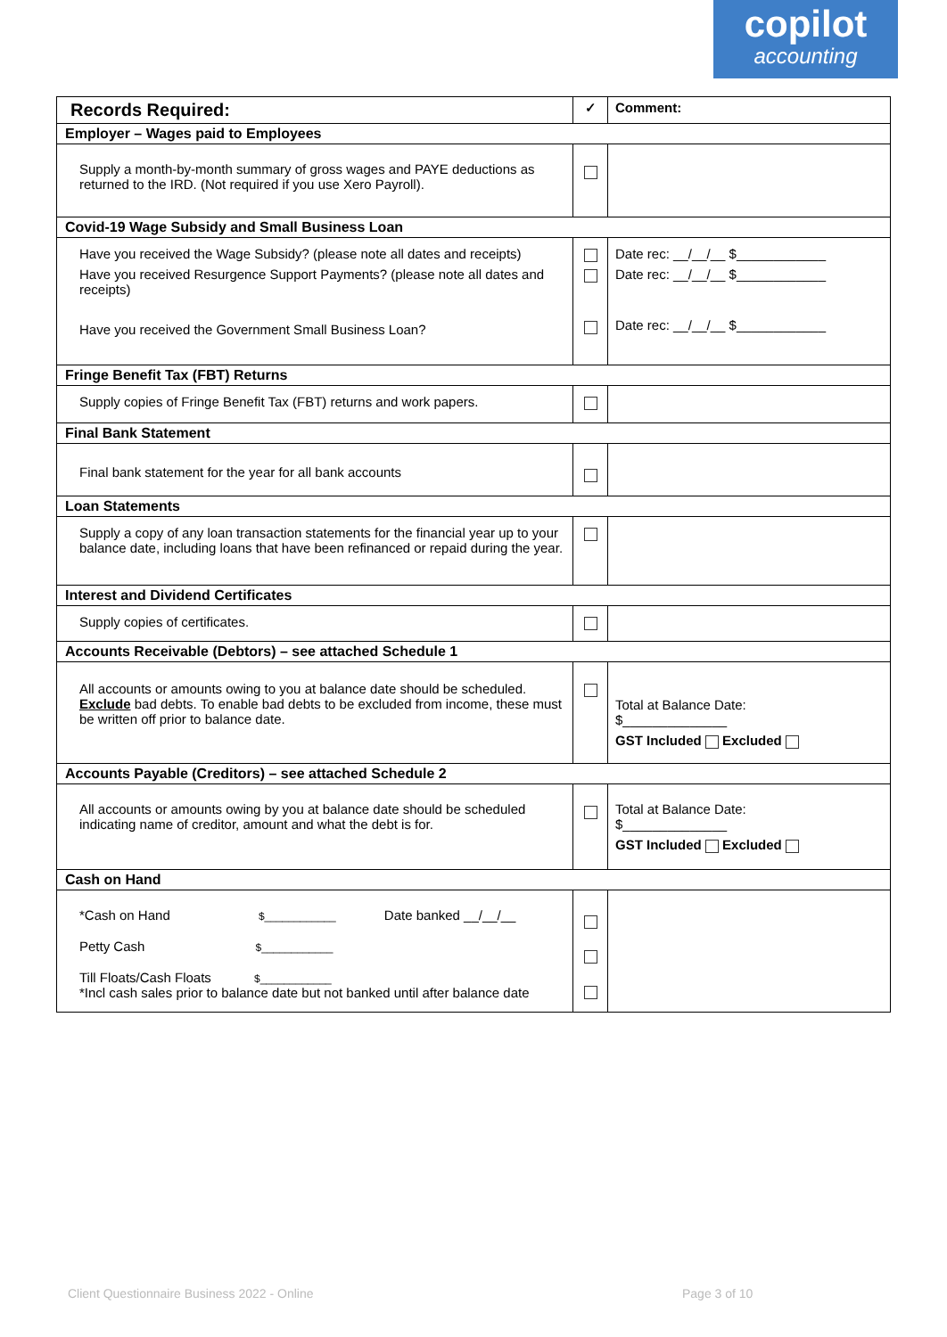copilot
accounting
| Records Required: | ✓ | Comment: |
| --- | --- | --- |
| Employer – Wages paid to Employees | | |
| Supply a month-by-month summary of gross wages and PAYE deductions as returned to the IRD. (Not required if you use Xero Payroll). | | |
| Covid-19 Wage Subsidy and Small Business Loan | | |
| Have you received the Wage Subsidy? (please note all dates and receipts) Have you received Resurgence Support Payments? (please note all dates and receipts) Have you received the Government Small Business Loan? | | Date rec: __/__/__ $____________ Date rec: __/__/__ $____________ Date rec: __/__/__ $____________ |
| Fringe Benefit Tax (FBT) Returns | | |
| Supply copies of Fringe Benefit Tax (FBT) returns and work papers. | | |
| Final Bank Statement | | |
| Final bank statement for the year for all bank accounts | | |
| Loan Statements | | |
| Supply a copy of any loan transaction statements for the financial year up to your balance date, including loans that have been refinanced or repaid during the year. | | |
| Interest and Dividend Certificates | | |
| Supply copies of certificates. | | |
| Accounts Receivable (Debtors) – see attached Schedule 1 | | |
| All accounts or amounts owing to you at balance date should be scheduled. Exclude bad debts. To enable bad debts to be excluded from income, these must be written off prior to balance date. | | Total at Balance Date: $______________ GST Included Excluded |
| Accounts Payable (Creditors) – see attached Schedule 2 | | |
| All accounts or amounts owing by you at balance date should be scheduled indicating name of creditor, amount and what the debt is for. | | Total at Balance Date: $______________ GST Included Excluded |
| Cash on Hand | | |
| *Cash on Hand $____________ Date banked __/__/__ Petty Cash $____________ Till Floats/Cash Floats $____________ *Incl cash sales prior to balance date but not banked until after balance date | | |
Client Questionnaire Business 2022 - Online
Page 3 of 10